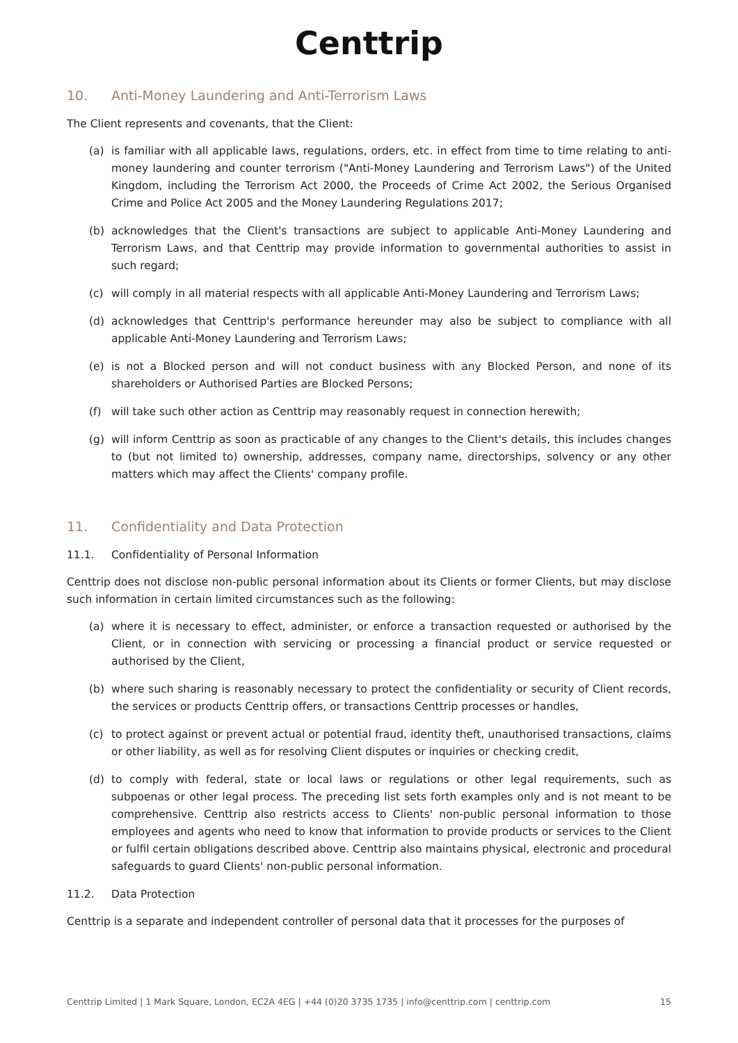Centtrip
10. Anti-Money Laundering and Anti-Terrorism Laws
The Client represents and covenants, that the Client:
(a) is familiar with all applicable laws, regulations, orders, etc. in effect from time to time relating to anti-money laundering and counter terrorism ("Anti-Money Laundering and Terrorism Laws") of the United Kingdom, including the Terrorism Act 2000, the Proceeds of Crime Act 2002, the Serious Organised Crime and Police Act 2005 and the Money Laundering Regulations 2017;
(b) acknowledges that the Client's transactions are subject to applicable Anti-Money Laundering and Terrorism Laws, and that Centtrip may provide information to governmental authorities to assist in such regard;
(c) will comply in all material respects with all applicable Anti-Money Laundering and Terrorism Laws;
(d) acknowledges that Centtrip's performance hereunder may also be subject to compliance with all applicable Anti-Money Laundering and Terrorism Laws;
(e) is not a Blocked person and will not conduct business with any Blocked Person, and none of its shareholders or Authorised Parties are Blocked Persons;
(f) will take such other action as Centtrip may reasonably request in connection herewith;
(g) will inform Centtrip as soon as practicable of any changes to the Client's details, this includes changes to (but not limited to) ownership, addresses, company name, directorships, solvency or any other matters which may affect the Clients' company profile.
11. Confidentiality and Data Protection
11.1. Confidentiality of Personal Information
Centtrip does not disclose non-public personal information about its Clients or former Clients, but may disclose such information in certain limited circumstances such as the following:
(a) where it is necessary to effect, administer, or enforce a transaction requested or authorised by the Client, or in connection with servicing or processing a financial product or service requested or authorised by the Client,
(b) where such sharing is reasonably necessary to protect the confidentiality or security of Client records, the services or products Centtrip offers, or transactions Centtrip processes or handles,
(c) to protect against or prevent actual or potential fraud, identity theft, unauthorised transactions, claims or other liability, as well as for resolving Client disputes or inquiries or checking credit,
(d) to comply with federal, state or local laws or regulations or other legal requirements, such as subpoenas or other legal process. The preceding list sets forth examples only and is not meant to be comprehensive. Centtrip also restricts access to Clients' non-public personal information to those employees and agents who need to know that information to provide products or services to the Client or fulfil certain obligations described above. Centtrip also maintains physical, electronic and procedural safeguards to guard Clients' non-public personal information.
11.2. Data Protection
Centtrip is a separate and independent controller of personal data that it processes for the purposes of
Centtrip Limited | 1 Mark Square, London, EC2A 4EG | +44 (0)20 3735 1735 | info@centtrip.com | centtrip.com 15